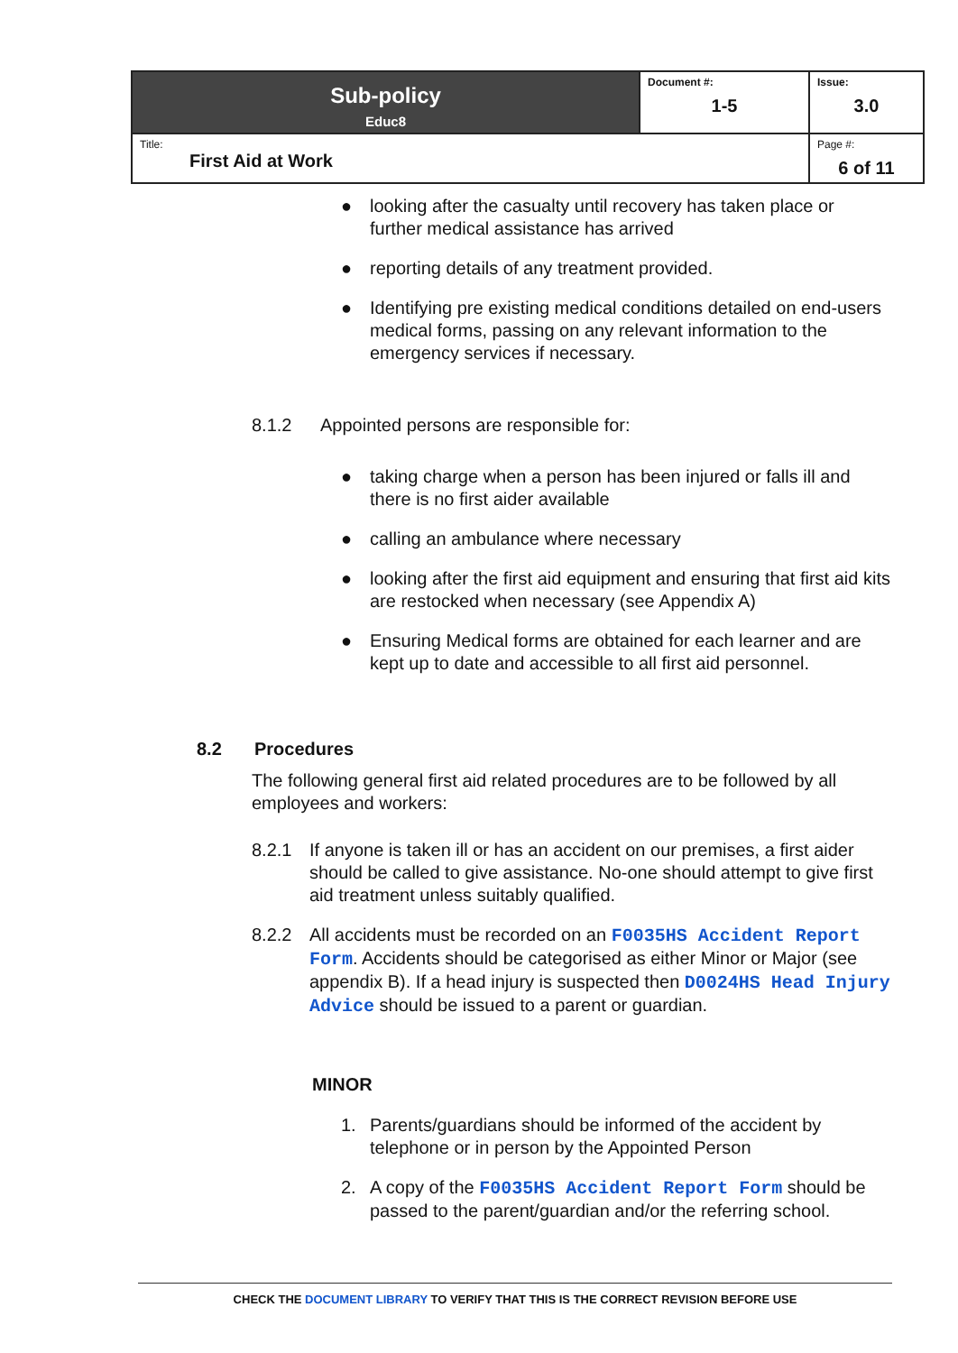| Sub-policy Educ8 | Document #: 1-5 | Issue: 3.0 |
| Title: First Aid at Work | | Page #: 6 of 11 |
● looking after the casualty until recovery has taken place or further medical assistance has arrived
● reporting details of any treatment provided.
● Identifying pre existing medical conditions detailed on end-users medical forms, passing on any relevant information to the emergency services if necessary.
8.1.2 Appointed persons are responsible for:
● taking charge when a person has been injured or falls ill and there is no first aider available
● calling an ambulance where necessary
● looking after the first aid equipment and ensuring that first aid kits are restocked when necessary (see Appendix A)
● Ensuring Medical forms are obtained for each learner and are kept up to date and accessible to all first aid personnel.
8.2 Procedures
The following general first aid related procedures are to be followed by all employees and workers:
8.2.1 If anyone is taken ill or has an accident on our premises, a first aider should be called to give assistance. No-one should attempt to give first aid treatment unless suitably qualified.
8.2.2 All accidents must be recorded on an F0035HS Accident Report Form. Accidents should be categorised as either Minor or Major (see appendix B). If a head injury is suspected then D0024HS Head Injury Advice should be issued to a parent or guardian.
MINOR
1. Parents/guardians should be informed of the accident by telephone or in person by the Appointed Person
2. A copy of the F0035HS Accident Report Form should be passed to the parent/guardian and/or the referring school.
CHECK THE DOCUMENT LIBRARY TO VERIFY THAT THIS IS THE CORRECT REVISION BEFORE USE